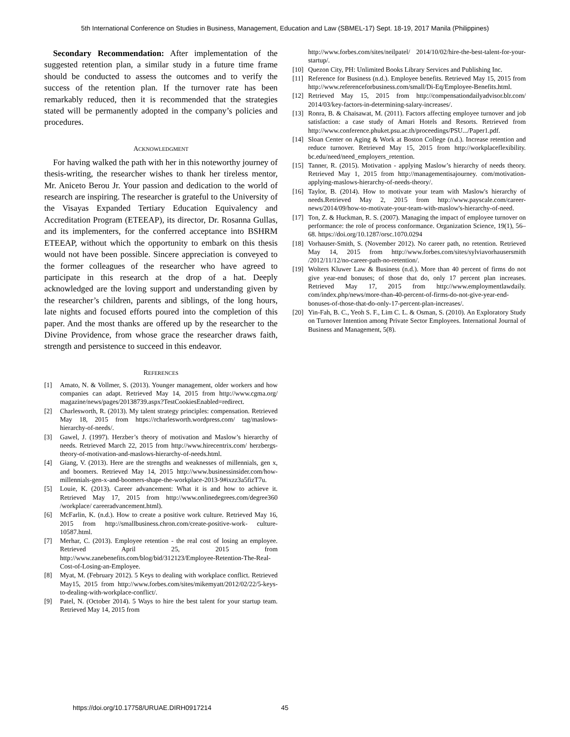5th International Conference on Studies in Business, Management, Education and Law (SBMEL-17) Sept. 18-19, 2017 Manila (Philippines)
Secondary Recommendation: After implementation of the suggested retention plan, a similar study in a future time frame should be conducted to assess the outcomes and to verify the success of the retention plan. If the turnover rate has been remarkably reduced, then it is recommended that the strategies stated will be permanently adopted in the company’s policies and procedures.
ACKNOWLEDGMENT
For having walked the path with her in this noteworthy journey of thesis-writing, the researcher wishes to thank her tireless mentor, Mr. Aniceto Berou Jr. Your passion and dedication to the world of research are inspiring. The researcher is grateful to the University of the Visayas Expanded Tertiary Education Equivalency and Accreditation Program (ETEEAP), its director, Dr. Rosanna Gullas, and its implementers, for the conferred acceptance into BSHRM ETEEAP, without which the opportunity to embark on this thesis would not have been possible. Sincere appreciation is conveyed to the former colleagues of the researcher who have agreed to participate in this research at the drop of a hat. Deeply acknowledged are the loving support and understanding given by the researcher’s children, parents and siblings, of the long hours, late nights and focused efforts poured into the completion of this paper. And the most thanks are offered up by the researcher to the Divine Providence, from whose grace the researcher draws faith, strength and persistence to succeed in this endeavor.
REFERENCES
[1] Amato, N. & Vollmer, S. (2013). Younger management, older workers and how companies can adapt. Retrieved May 14, 2015 from http://www.cgma.org/ magazine/news/pages/20138739.aspx?TestCookiesEnabled=redirect.
[2] Charlesworth, R. (2013). My talent strategy principles: compensation. Retrieved May 18, 2015 from https://rcharlesworth.wordpress.com/ tag/maslows-hierarchy-of-needs/.
[3] Gawel, J. (1997). Herzber’s theory of motivation and Maslow’s hierarchy of needs. Retrieved March 22, 2015 from http://www.hirecentrix.com/ herzbergs-theory-of-motivation-and-maslows-hierarchy-of-needs.html.
[4] Giang, V. (2013). Here are the strengths and weaknesses of millennials, gen x, and boomers. Retrieved May 14, 2015 http://www.businessinsider.com/how-millennials-gen-x-and-boomers-shape-the-workplace-2013-9#ixzz3a5fizT7u.
[5] Louie, K. (2013). Career advancement: What it is and how to achieve it. Retrieved May 17, 2015 from http://www.onlinedegrees.com/degree360 /workplace/ careeradvancement.html).
[6] McFarlin, K. (n.d.). How to create a positive work culture. Retrieved May 16, 2015 from http://smallbusiness.chron.com/create-positive-work- culture-10587.html.
[7] Merhar, C. (2013). Employee retention - the real cost of losing an employee. Retrieved April 25, 2015 from http://www.zanebenefits.com/blog/bid/312123/Employee-Retention-The-Real-Cost-of-Losing-an-Employee.
[8] Myat, M. (February 2012). 5 Keys to dealing with workplace conflict. Retrieved May15, 2015 from http://www.forbes.com/sites/mikemyatt/2012/02/22/5-keys-to-dealing-with-workplace-conflict/.
[9] Patel, N. (October 2014). 5 Ways to hire the best talent for your startup team. Retrieved May 14, 2015 from
http://www.forbes.com/sites/neilpatel/ 2014/10/02/hire-the-best-talent-for-your-startup/.
[10] Quezon City, PH: Unlimited Books Library Services and Publishing Inc.
[11] Reference for Business (n.d.). Employee benefits. Retrieved May 15, 2015 from http://www.referenceforbusiness.com/small/Di-Eq/Employee-Benefits.html.
[12] Retrieved May 15, 2015 from http://compensationdailyadvisor.blr.com/ 2014/03/key-factors-in-determining-salary-increases/.
[13] Ronra, B. & Chaisawat, M. (2011). Factors affecting employee turnover and job satisfaction: a case study of Amari Hotels and Resorts. Retrieved from http://www.conference.phuket.psu.ac.th/proceedings/PSU.../Paper1.pdf.
[14] Sloan Center on Aging & Work at Boston College (n.d.). Increase retention and reduce turnover. Retrieved May 15, 2015 from http://workplaceflexibility. bc.edu/need/need_employers_retention.
[15] Tanner, R. (2015). Motivation - applying Maslow’s hierarchy of needs theory. Retrieved May 1, 2015 from http://managementisajourney. com/motivation-applying-maslows-hierarchy-of-needs-theory/.
[16] Taylor, B. (2014). How to motivate your team with Maslow's hierarchy of needs.Retrieved May 2, 2015 from http://www.payscale.com/career-news/2014/09/how-to-motivate-your-team-with-maslow's-hierarchy-of-need.
[17] Ton, Z. & Huckman, R. S. (2007). Managing the impact of employee turnover on performance: the role of process conformance. Organization Science, 19(1), 56–68. https://doi.org/10.1287/orsc.1070.0294
[18] Vorhauser-Smith, S. (November 2012). No career path, no retention. Retrieved May 14, 2015 from http://www.forbes.com/sites/sylviavorhausersmith /2012/11/12/no-career-path-no-retention/.
[19] Wolters Kluwer Law & Business (n.d.). More than 40 percent of firms do not give year-end bonuses; of those that do, only 17 percent plan increases. Retrieved May 17, 2015 from http://www.employmentlawdaily. com/index.php/news/more-than-40-percent-of-firms-do-not-give-year-end-bonuses-of-those-that-do-only-17-percent-plan-increases/.
[20] Yin-Fah, B. C., Yeoh S. F., Lim C. L. & Osman, S. (2010). An Exploratory Study on Turnover Intention among Private Sector Employees. International Journal of Business and Management, 5(8).
https://doi.org/10.17758/URUAE.DIRH0917214
45